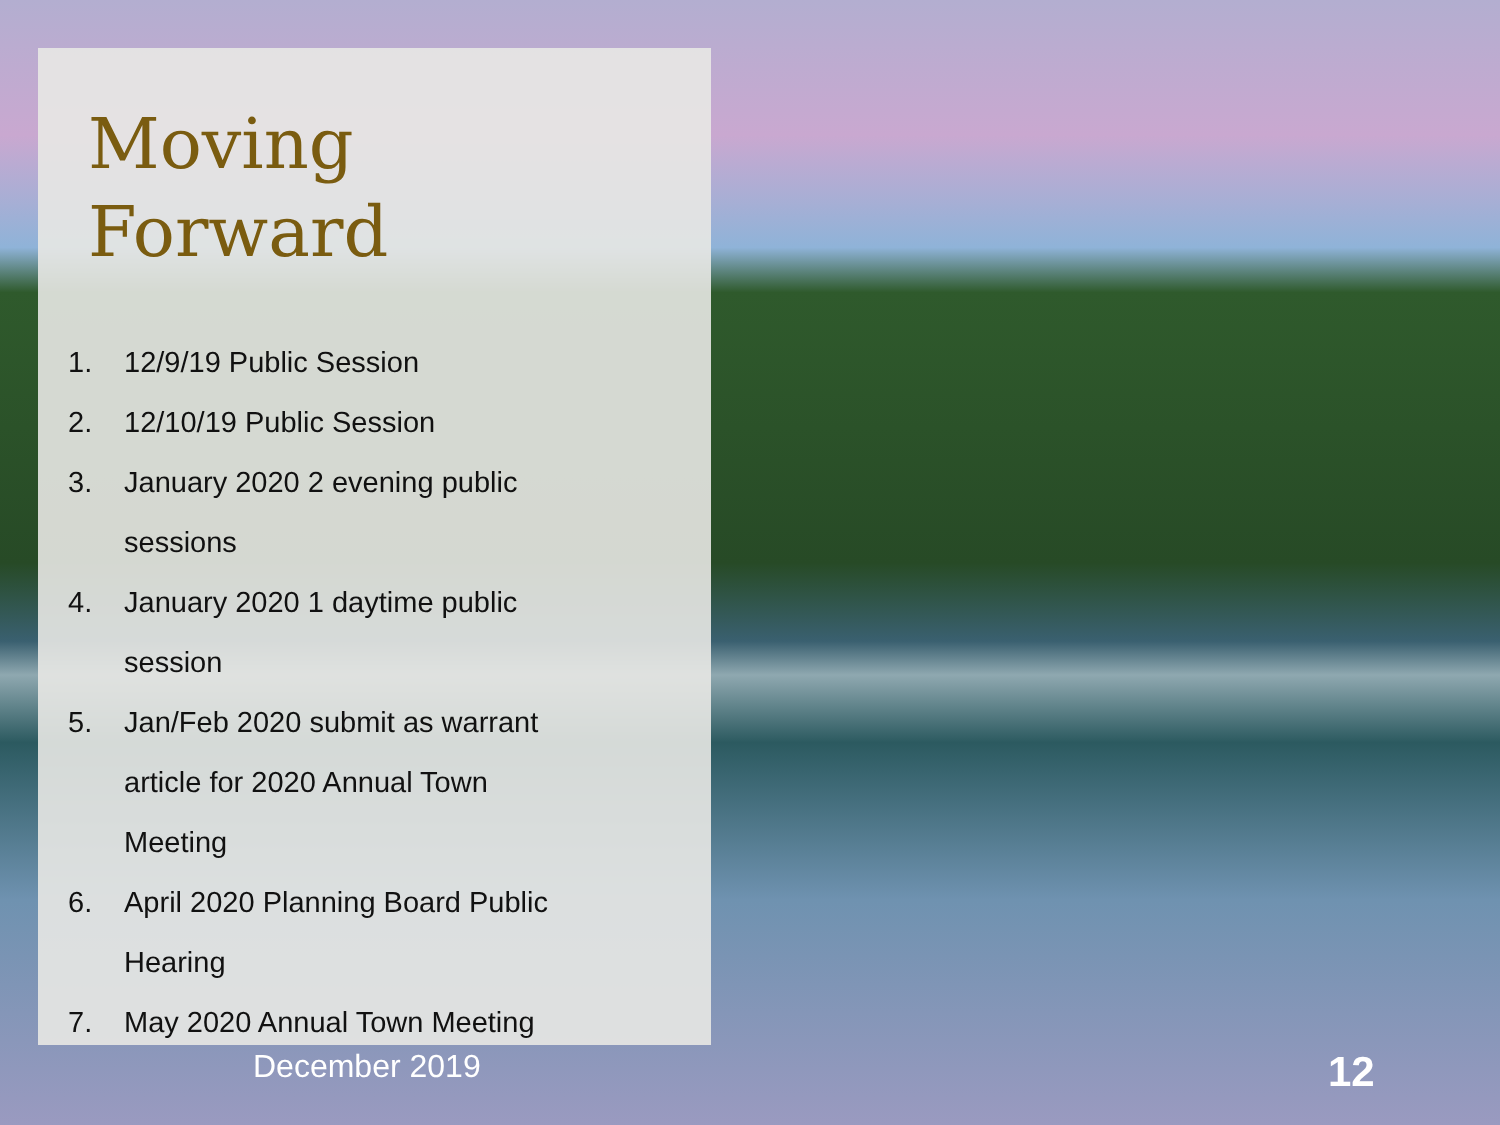Moving
Forward
1. 12/9/19 Public Session
2. 12/10/19 Public Session
3. January 2020 2 evening public
sessions
4. January 2020 1 daytime public
session
5. Jan/Feb 2020 submit as warrant
article for 2020 Annual Town
Meeting
6. April 2020 Planning Board Public
Hearing
7. May 2020 Annual Town Meeting
December 2019 12